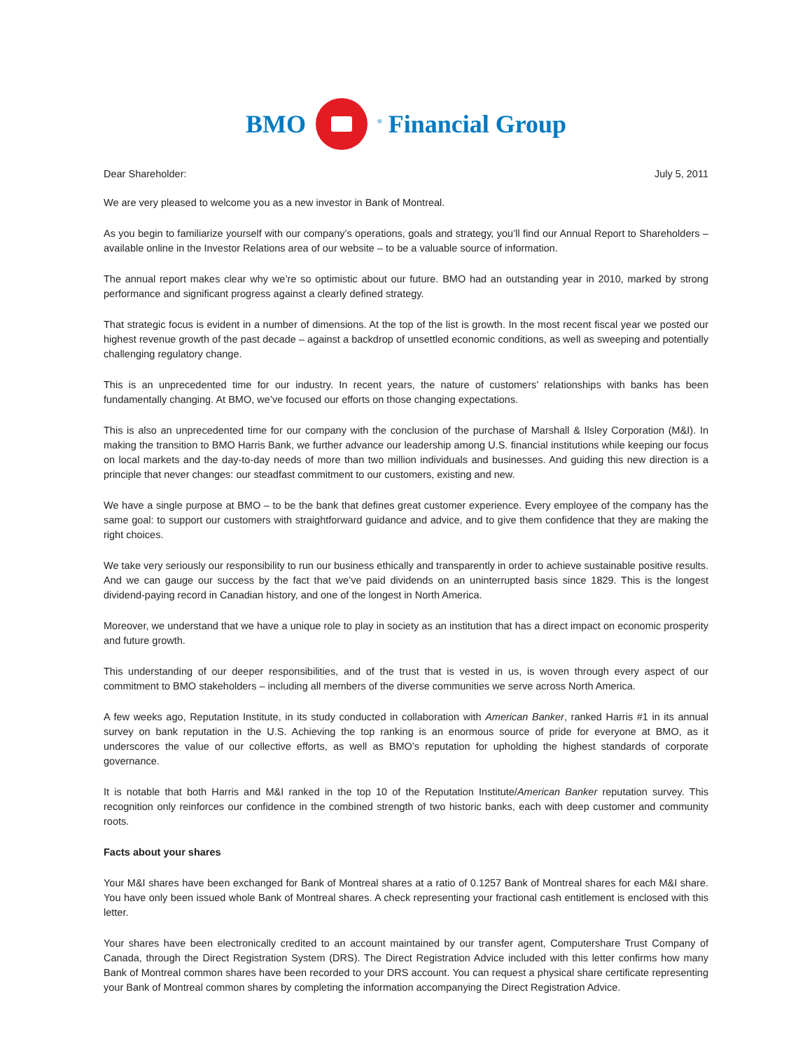BMO
<sup>®</sup> Financial Group
Dear Shareholder: July 5, 2011
We are very pleased to welcome you as a new investor in Bank of Montreal.
As you begin to familiarize yourself with our company’s operations, goals and strategy, you’ll find our Annual Report to Shareholders – available online in the Investor Relations area of our website – to be a valuable source of information.
The annual report makes clear why we’re so optimistic about our future. BMO had an outstanding year in 2010, marked by strong performance and significant progress against a clearly defined strategy.
That strategic focus is evident in a number of dimensions. At the top of the list is growth. In the most recent fiscal year we posted our highest revenue growth of the past decade – against a backdrop of unsettled economic conditions, as well as sweeping and potentially challenging regulatory change.
This is an unprecedented time for our industry. In recent years, the nature of customers’ relationships with banks has been fundamentally changing. At BMO, we’ve focused our efforts on those changing expectations.
This is also an unprecedented time for our company with the conclusion of the purchase of Marshall & Ilsley Corporation (M&I). In making the transition to BMO Harris Bank, we further advance our leadership among U.S. financial institutions while keeping our focus on local markets and the day-to-day needs of more than two million individuals and businesses. And guiding this new direction is a principle that never changes: our steadfast commitment to our customers, existing and new.
We have a single purpose at BMO – to be the bank that defines great customer experience. Every employee of the company has the same goal: to support our customers with straightforward guidance and advice, and to give them confidence that they are making the right choices.
We take very seriously our responsibility to run our business ethically and transparently in order to achieve sustainable positive results. And we can gauge our success by the fact that we’ve paid dividends on an uninterrupted basis since 1829. This is the longest dividend-paying record in Canadian history, and one of the longest in North America.
Moreover, we understand that we have a unique role to play in society as an institution that has a direct impact on economic prosperity and future growth.
This understanding of our deeper responsibilities, and of the trust that is vested in us, is woven through every aspect of our commitment to BMO stakeholders – including all members of the diverse communities we serve across North America.
A few weeks ago, Reputation Institute, in its study conducted in collaboration with American Banker, ranked Harris #1 in its annual survey on bank reputation in the U.S. Achieving the top ranking is an enormous source of pride for everyone at BMO, as it underscores the value of our collective efforts, as well as BMO’s reputation for upholding the highest standards of corporate governance.
It is notable that both Harris and M&I ranked in the top 10 of the Reputation Institute/American Banker reputation survey. This recognition only reinforces our confidence in the combined strength of two historic banks, each with deep customer and community roots.
Facts about your shares
Your M&I shares have been exchanged for Bank of Montreal shares at a ratio of 0.1257 Bank of Montreal shares for each M&I share. You have only been issued whole Bank of Montreal shares. A check representing your fractional cash entitlement is enclosed with this letter.
Your shares have been electronically credited to an account maintained by our transfer agent, Computershare Trust Company of Canada, through the Direct Registration System (DRS). The Direct Registration Advice included with this letter confirms how many Bank of Montreal common shares have been recorded to your DRS account. You can request a physical share certificate representing your Bank of Montreal common shares by completing the information accompanying the Direct Registration Advice.